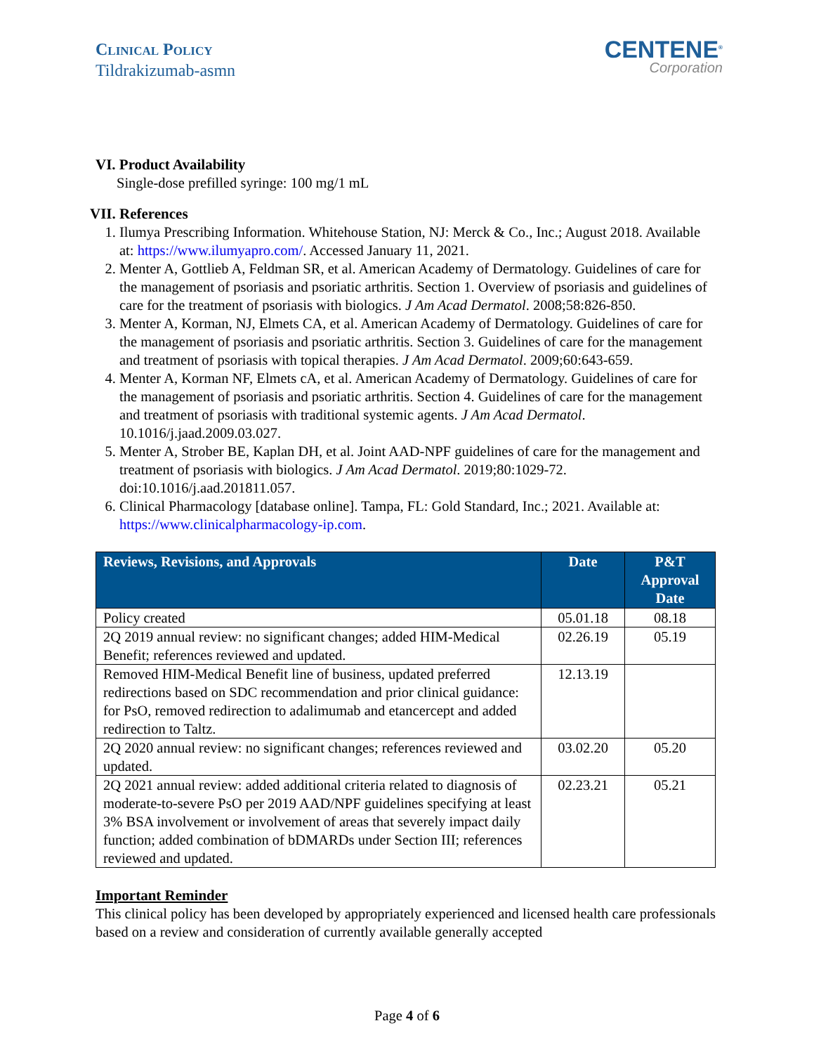Clinical Policy
Tildrakizumab-asmn
CENTENE<sup>®</sup>
Corporation
VI. Product Availability
Single-dose prefilled syringe: 100 mg/1 mL
VII. References
1. Ilumya Prescribing Information. Whitehouse Station, NJ: Merck & Co., Inc.; August 2018. Available at: https://www.ilumyapro.com/. Accessed January 11, 2021.
2. Menter A, Gottlieb A, Feldman SR, et al. American Academy of Dermatology. Guidelines of care for the management of psoriasis and psoriatic arthritis. Section 1. Overview of psoriasis and guidelines of care for the treatment of psoriasis with biologics. J Am Acad Dermatol. 2008;58:826-850.
3. Menter A, Korman, NJ, Elmets CA, et al. American Academy of Dermatology. Guidelines of care for the management of psoriasis and psoriatic arthritis. Section 3. Guidelines of care for the management and treatment of psoriasis with topical therapies. J Am Acad Dermatol. 2009;60:643-659.
4. Menter A, Korman NF, Elmets cA, et al. American Academy of Dermatology. Guidelines of care for the management of psoriasis and psoriatic arthritis. Section 4. Guidelines of care for the management and treatment of psoriasis with traditional systemic agents. J Am Acad Dermatol. 10.1016/j.jaad.2009.03.027.
5. Menter A, Strober BE, Kaplan DH, et al. Joint AAD-NPF guidelines of care for the management and treatment of psoriasis with biologics. J Am Acad Dermatol. 2019;80:1029-72. doi:10.1016/j.aad.201811.057.
6. Clinical Pharmacology [database online]. Tampa, FL: Gold Standard, Inc.; 2021. Available at: https://www.clinicalpharmacology-ip.com.
| Reviews, Revisions, and Approvals | Date | P&T Approval Date |
| --- | --- | --- |
| Policy created | 05.01.18 | 08.18 |
| 2Q 2019 annual review: no significant changes; added HIM-Medical Benefit; references reviewed and updated. | 02.26.19 | 05.19 |
| Removed HIM-Medical Benefit line of business, updated preferred redirections based on SDC recommendation and prior clinical guidance: for PsO, removed redirection to adalimumab and etancercept and added redirection to Taltz. | 12.13.19 | |
| 2Q 2020 annual review: no significant changes; references reviewed and updated. | 03.02.20 | 05.20 |
| 2Q 2021 annual review: added additional criteria related to diagnosis of moderate-to-severe PsO per 2019 AAD/NPF guidelines specifying at least 3% BSA involvement or involvement of areas that severely impact daily function; added combination of bDMARDs under Section III; references reviewed and updated. | 02.23.21 | 05.21 |
Important Reminder
This clinical policy has been developed by appropriately experienced and licensed health care professionals based on a review and consideration of currently available generally accepted
Page 4 of 6